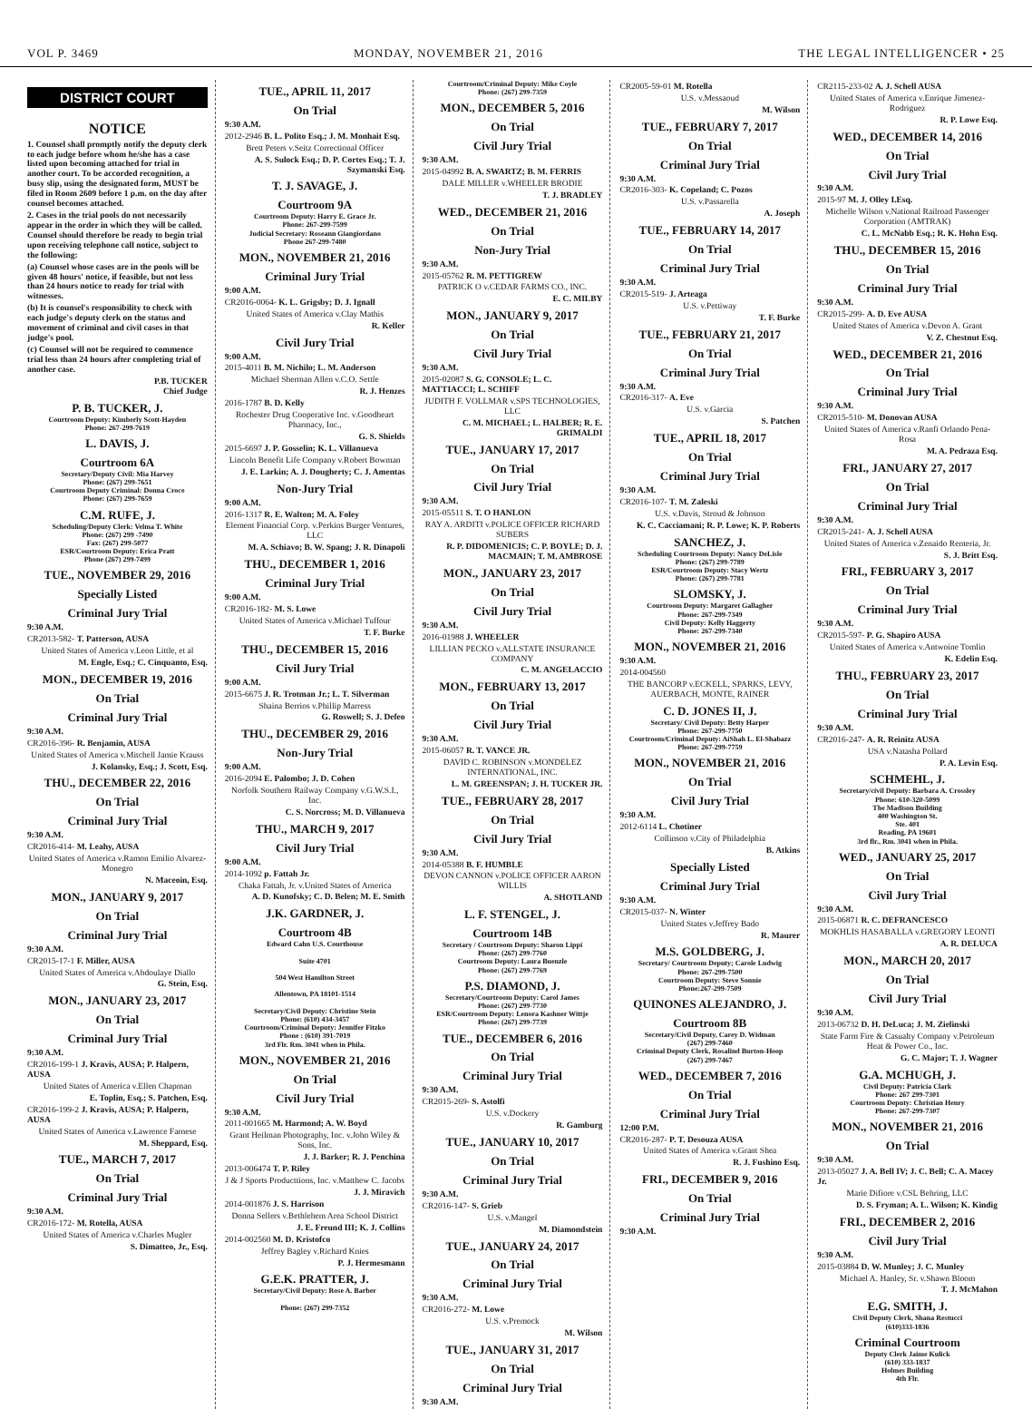VOL P. 3469 MONDAY, NOVEMBER 21, 2016 THE LEGAL INTELLIGENCER • 25
DISTRICT COURT
NOTICE
1. Counsel shall promptly notify the deputy clerk to each judge before whom he/she has a case listed upon becoming attached for trial in another court. To be accorded recognition, a busy slip, using the designated form, MUST be filed in Room 2609 before 1 p.m. on the day after counsel becomes attached.
2. Cases in the trial pools do not necessarily appear in the order in which they will be called. Counsel should therefore be ready to begin trial upon receiving telephone call notice, subject to the following:
(a) Counsel whose cases are in the pools will be given 48 hours' notice, if feasible, but not less than 24 hours notice to ready for trial with witnesses.
(b) It is counsel's responsibility to check with each judge's deputy clerk on the status and movement of criminal and civil cases in that judge's pool.
(c) Counsel will not be required to commence trial less than 24 hours after completing trial of another case.
P.B. TUCKER
Chief Judge
P. B. TUCKER, J.
Courtroom Deputy: Kimberly Scott-Hayden
Phone: 267-299-7619
L. DAVIS, J.
Courtroom 6A
Secretary/Deputy Civil: Mia Harvey
Phone: (267) 299-7651
Courtroom Deputy Criminal: Donna Croce
Phone: (267) 299-7659
C.M. RUFE, J.
Scheduling/Deputy Clerk: Velma T. White
Phone: (267) 299 -7490
Fax: (267) 299-5077
ESR/Courtroom Deputy: Erica Pratt
Phone (267) 299-7499
TUE., NOVEMBER 29, 2016
Specially Listed
Criminal Jury Trial
9:30 A.M.
CR2013-582- T. Patterson, AUSA
United States of America v.Leon Little, et al
M. Engle, Esq.; C. Cinquanto, Esq.
MON., DECEMBER 19, 2016
On Trial
Criminal Jury Trial
9:30 A.M.
CR2016-396- R. Benjamin, AUSA
United States of America v.Mitchell Jamie Krauss
J. Kolansky, Esq.; J. Scott, Esq.
THU., DECEMBER 22, 2016
On Trial
Criminal Jury Trial
9:30 A.M.
CR2016-414- M. Leahy, AUSA
United States of America v.Ramon Emilio Alvarez-Monegro
N. Maceoin, Esq.
MON., JANUARY 9, 2017
On Trial
Criminal Jury Trial
9:30 A.M.
CR2015-17-1 F. Miller, AUSA
United States of America v.Abdoulaye Diallo
G. Stein, Esq.
MON., JANUARY 23, 2017
On Trial
Criminal Jury Trial
9:30 A.M.
CR2016-199-1 J. Kravis, AUSA; P. Halpern, AUSA
United States of America v.Ellen Chapman
E. Toplin, Esq.; S. Patchen, Esq.
CR2016-199-2 J. Kravis, AUSA; P. Halpern, AUSA
United States of America v.Lawrence Farnese
M. Sheppard, Esq.
TUE., MARCH 7, 2017
On Trial
Criminal Jury Trial
9:30 A.M.
CR2016-172- M. Rotella, AUSA
United States of America v.Charles Mugler
S. Dimatteo, Jr., Esq.
TUE., APRIL 11, 2017
On Trial
9:30 A.M.
2012-2946 B. L. Polito Esq.; J. M. Monhait Esq.
Brett Peters v.Seitz Correctional Officer
A. S. Sulock Esq.; D. P. Cortes Esq.; T. J. Szymanski Esq.
T. J. SAVAGE, J.
Courtroom 9A
Courtroom Deputy: Harry E. Grace Jr.
Phone: 267-299-7599
Judicial Secretary: Roseann Giangiordano
Phone 267-299-7480
MON., NOVEMBER 21, 2016
Criminal Jury Trial
9:00 A.M.
CR2016-0064- K. L. Grigsby; D. J. Ignall
United States of America v.Clay Mathis
R. Keller
Civil Jury Trial
9:00 A.M.
2015-4011 B. M. Nichilo; L. M. Anderson
Michael Sherman Allen v.C.O. Settle
R. J. Henzes
2016-1787 B. D. Kelly
Rochester Drug Cooperative Inc. v.Goodheart Pharmacy, Inc.,
G. S. Shields
2015-6697 J. P. Gosselin; K. L. Villanueva
Lincoln Benefit Life Company v.Robert Bowman
J. E. Larkin; A. J. Dougherty; C. J. Amentas
Non-Jury Trial
9:00 A.M.
2016-1317 R. E. Walton; M. A. Foley
Element Financial Corp. v.Perkins Burger Ventures, LLC
M. A. Schiavo; B. W. Spang; J. R. Dinapoli
THU., DECEMBER 1, 2016
Criminal Jury Trial
9:00 A.M.
CR2016-182- M. S. Lowe
United States of America v.Michael Tuffour
T. F. Burke
THU., DECEMBER 15, 2016
Civil Jury Trial
9:00 A.M.
2015-6675 J. R. Trotman Jr.; L. T. Silverman
Shaina Berrios v.Phillip Marress
G. Roswell; S. J. Defeo
THU., DECEMBER 29, 2016
Non-Jury Trial
9:00 A.M.
2016-2094 E. Palombo; J. D. Cohen
Norfolk Southern Railway Company v.G.W.S.I., Inc.
C. S. Norcross; M. D. Villanueva
THU., MARCH 9, 2017
Civil Jury Trial
9:00 A.M.
2014-1092 p. Fattah Jr.
Chaka Fattah, Jr. v.United States of America
A. D. Kunofsky; C. D. Belen; M. E. Smith
J.K. GARDNER, J.
Courtroom 4B
Edward Cahn U.S. Courthouse
Suite 4701
504 West Hamilton Street
Allentown, PA 18101-1514
Secretary/Civil Deputy: Christine Stein
Phone: (610) 434-3457
Courtroom/Criminal Deputy: Jennifer Fitzko
Phone : (610) 391-7019
3rd Flr. Rm. 3041 when in Phila.
MON., NOVEMBER 21, 2016
On Trial
Civil Jury Trial
9:30 A.M.
2011-001665 M. Harmond; A. W. Boyd
Grant Heilman Photography, Inc. v.John Wiley & Sons, Inc.
J. J. Barker; R. J. Penchina
2013-006474 T. P. Riley
J & J Sports Producttions, Inc. v.Matthew C. Jacobs
J. J. Miravich
2014-001876 J. S. Harrison
Donna Sellers v.Bethlehem Area School District
J. E. Freund III; K. J. Collins
2014-002560 M. D. Kristofco
Jeffrey Bagley v.Richard Knies
P. J. Hermesmann
G.E.K. PRATTER, J.
Secretary/Civil Deputy: Rose A. Barber
Phone: (267) 299-7352
Courtroom/Criminal Deputy: Mike Coyle
Phone: (267) 299-7359
MON., DECEMBER 5, 2016
On Trial
Civil Jury Trial
9:30 A.M.
2015-04992 B. A. SWARTZ; B. M. FERRIS
DALE MILLER v.WHEELER BRODIE
T. J. BRADLEY
WED., DECEMBER 21, 2016
On Trial
Non-Jury Trial
9:30 A.M.
2015-05762 R. M. PETTIGREW
PATRICK O v.CEDAR FARMS CO., INC.
E. C. MILBY
MON., JANUARY 9, 2017
On Trial
Civil Jury Trial
9:30 A.M.
2015-02087 S. G. CONSOLE; L. C. MATTIACCI; L. SCHIFF
JUDITH F. VOLLMAR v.SPS TECHNOLOGIES, LLC
C. M. MICHAEL; L. HALBER; R. E. GRIMALDI
TUE., JANUARY 17, 2017
On Trial
Civil Jury Trial
9:30 A.M.
2015-05511 S. T. O HANLON
RAY A. ARDITI v.POLICE OFFICER RICHARD SUBERS
R. P. DIDOMENICIS; C. P. BOYLE; D. J. MACMAIN; T. M. AMBROSE
MON., JANUARY 23, 2017
On Trial
Civil Jury Trial
9:30 A.M.
2016-01988 J. WHEELER
LILLIAN PECKO v.ALLSTATE INSURANCE COMPANY
C. M. ANGELACCIO
MON., FEBRUARY 13, 2017
On Trial
Civil Jury Trial
9:30 A.M.
2015-06057 R. T. VANCE JR.
DAVID C. ROBINSON v.MONDELEZ INTERNATIONAL, INC.
L. M. GREENSPAN; J. H. TUCKER JR.
TUE., FEBRUARY 28, 2017
On Trial
Civil Jury Trial
9:30 A.M.
2014-05388 B. F. HUMBLE
DEVON CANNON v.POLICE OFFICER AARON WILLIS
A. SHOTLAND
L. F. STENGEL, J.
Courtroom 14B
Secretary / Courtroom Deputy: Sharon Lippi
Phone: (267) 299-7760
Courtroom Deputy: Laura Buenzle
Phone: (267) 299-7769
P.S. DIAMOND, J.
Secretary/Courtroom Deputy: Carol James
Phone: (267) 299-7730
ESR/Courtroom Deputy: Lenora Kashner Wittje
Phone: (267) 299-7739
TUE., DECEMBER 6, 2016
On Trial
Criminal Jury Trial
9:30 A.M.
CR2015-269- S. Astolfi
U.S. v.Dockery
R. Gamburg
TUE., JANUARY 10, 2017
On Trial
Criminal Jury Trial
9:30 A.M.
CR2016-147- S. Grieb
U.S. v.Mangel
M. Diamondstein
TUE., JANUARY 24, 2017
On Trial
Criminal Jury Trial
9:30 A.M.
CR2016-272- M. Lowe
U.S. v.Premock
M. Wilson
TUE., JANUARY 31, 2017
On Trial
Criminal Jury Trial
9:30 A.M.
CR2005-59-01 M. Rotella
U.S. v.Messaoud
M. Wilson
TUE., FEBRUARY 7, 2017
On Trial
Criminal Jury Trial
9:30 A.M.
CR2016-303- K. Copeland; C. Pozos
U.S. v.Passarella
A. Joseph
TUE., FEBRUARY 14, 2017
On Trial
Criminal Jury Trial
9:30 A.M.
CR2015-519- J. Arteaga
U.S. v.Pettiway
T. F. Burke
TUE., FEBRUARY 21, 2017
On Trial
Criminal Jury Trial
9:30 A.M.
CR2016-317- A. Eve
U.S. v.Garcia
S. Patchen
TUE., APRIL 18, 2017
On Trial
Criminal Jury Trial
9:30 A.M.
CR2016-107- T. M. Zaleski
U.S. v.Davis, Stroud & Johnson
K. C. Cacciamani; R. P. Lowe; K. P. Roberts
SANCHEZ, J.
Scheduling Courtroom Deputy: Nancy DeLisle
Phone: (267) 299-7789
ESR/Courtroom Deputy: Stacy Wertz
Phone: (267) 299-7781
SLOMSKY, J.
Courtroom Deputy: Margaret Gallagher
Phone: 267-299-7349
Civil Deputy: Kelly Haggerty
Phone: 267-299-7340
MON., NOVEMBER 21, 2016
9:30 A.M.
2014-004560
THE BANCORP v.ECKELL, SPARKS, LEVY, AUERBACH, MONTE, RAINER
C. D. JONES II, J.
Secretary/ Civil Deputy: Betty Harper
Phone: 267-299-7750
Courtroom/Criminal Deputy: AiShah L. El-Shabazz
Phone: 267-299-7759
MON., NOVEMBER 21, 2016
On Trial
Civil Jury Trial
9:30 A.M.
2012-6114 L. Chotiner
Collinson v.City of Philadelphia
B. Atkins
Specially Listed
Criminal Jury Trial
9:30 A.M.
CR2015-037- N. Winter
United States v.Jeffrey Bado
R. Maurer
M.S. GOLDBERG, J.
Secretary/ Courtroom Deputy; Carole Ludwig
Phone: 267-299-7500
Courtroom Deputy: Steve Sonnie
Phone:267-299-7509
QUINONES ALEJANDRO, J.
Courtroom 8B
Secretary/Civil Deputy, Carey D. Widman
(267) 299-7460
Criminal Deputy Clerk, Rosalind Burton-Hoop
(267) 299-7467
WED., DECEMBER 7, 2016
On Trial
Criminal Jury Trial
12:00 P.M.
CR2016-287- P. T. Desouza AUSA
United States of America v.Grant Shea
R. J. Fushino Esq.
FRI., DECEMBER 9, 2016
On Trial
Criminal Jury Trial
9:30 A.M.
CR2115-233-02 A. J. Schell AUSA
United States of America v.Enrique Jimenez-Rodriguez
R. P. Lowe Esq.
WED., DECEMBER 14, 2016
On Trial
Civil Jury Trial
9:30 A.M.
2015-97 M. J. Olley I.Esq.
Michelle Wilson v.National Railroad Passenger Corporation (AMTRAK)
C. L. McNabb Esq.; R. K. Hohn Esq.
THU., DECEMBER 15, 2016
On Trial
Criminal Jury Trial
9:30 A.M.
CR2015-299- A. D. Eve AUSA
United States of America v.Devon A. Grant
V. Z. Chestnut Esq.
WED., DECEMBER 21, 2016
On Trial
Criminal Jury Trial
9:30 A.M.
CR2015-510- M. Donovan AUSA
United States of America v.Ranfi Orlando Pena-Rosa
M. A. Pedraza Esq.
FRI., JANUARY 27, 2017
On Trial
Criminal Jury Trial
9:30 A.M.
CR2015-241- A. J. Schell AUSA
United States of America v.Zenaido Renteria, Jr.
S. J. Britt Esq.
FRI., FEBRUARY 3, 2017
On Trial
Criminal Jury Trial
9:30 A.M.
CR2015-597- P. G. Shapiro AUSA
United States of America v.Antwoine Tomlin
K. Edelin Esq.
THU., FEBRUARY 23, 2017
On Trial
Criminal Jury Trial
9:30 A.M.
CR2016-247- A. R. Reinitz AUSA
USA v.Natasha Pollard
P. A. Levin Esq.
SCHMEHL, J.
Secretary/civil Deputy: Barbara A. Crossley
Phone: 610-320-5099
The Madison Building
400 Washington St.
Ste. 401
Reading, PA 19601
3rd flr., Rm. 3041 when in Phila.
WED., JANUARY 25, 2017
On Trial
Civil Jury Trial
9:30 A.M.
2015-06871 R. C. DEFRANCESCO
MOKHLIS HASABALLA v.GREGORY LEONTI
A. R. DELUCA
MON., MARCH 20, 2017
On Trial
Civil Jury Trial
9:30 A.M.
2013-06732 D. H. DeLuca; J. M. Zielinski
State Farm Fire & Casualty Company v.Petroleum Heat & Power Co., Inc.
G. C. Major; T. J. Wagner
G.A. MCHUGH, J.
Civil Deputy: Patricia Clark
Phone: 267 299-7301
Courtroom Deputy: Christian Henry
Phone: 267-299-7307
MON., NOVEMBER 21, 2016
On Trial
9:30 A.M.
2013-05027 J. A. Bell IV; J. C. Bell; C. A. Macey Jr.
Marie Difiore v.CSL Behring, LLC
D. S. Fryman; A. L. Wilson; K. Kindig
FRI., DECEMBER 2, 2016
Civil Jury Trial
9:30 A.M.
2015-03884 D. W. Munley; J. C. Munley
Michael A. Hanley, Sr. v.Shawn Bloom
T. J. McMahon
E.G. SMITH, J.
Civil Deputy Clerk, Shana Restucci
(610)333-1836
Criminal Courtroom
Deputy Clerk Jaime Kulick
(610) 333-1837
Holmes Building
4th Flr.